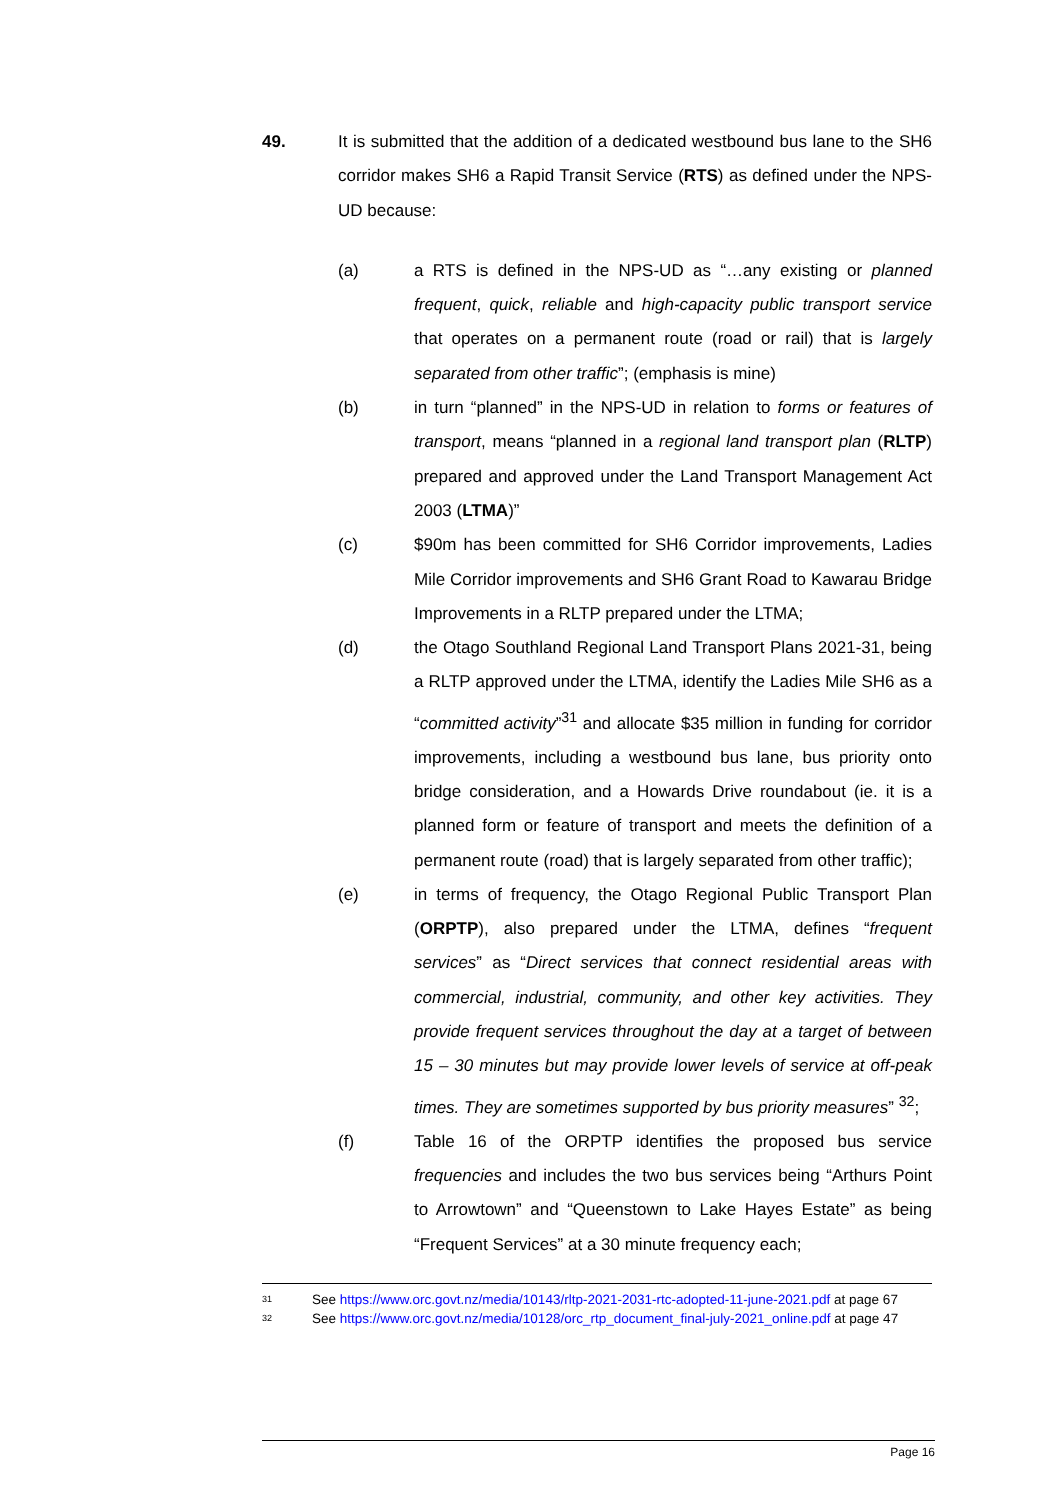49. It is submitted that the addition of a dedicated westbound bus lane to the SH6 corridor makes SH6 a Rapid Transit Service (RTS) as defined under the NPS-UD because:
(a) a RTS is defined in the NPS-UD as “…any existing or planned frequent, quick, reliable and high-capacity public transport service that operates on a permanent route (road or rail) that is largely separated from other traffic”; (emphasis is mine)
(b) in turn “planned” in the NPS-UD in relation to forms or features of transport, means “planned in a regional land transport plan (RLTP) prepared and approved under the Land Transport Management Act 2003 (LTMA)”
(c) $90m has been committed for SH6 Corridor improvements, Ladies Mile Corridor improvements and SH6 Grant Road to Kawarau Bridge Improvements in a RLTP prepared under the LTMA;
(d) the Otago Southland Regional Land Transport Plans 2021-31, being a RLTP approved under the LTMA, identify the Ladies Mile SH6 as a “committed activity”<sup>31</sup> and allocate $35 million in funding for corridor improvements, including a westbound bus lane, bus priority onto bridge consideration, and a Howards Drive roundabout (ie. it is a planned form or feature of transport and meets the definition of a permanent route (road) that is largely separated from other traffic);
(e) in terms of frequency, the Otago Regional Public Transport Plan (ORPTP), also prepared under the LTMA, defines “frequent services” as “Direct services that connect residential areas with commercial, industrial, community, and other key activities. They provide frequent services throughout the day at a target of between 15 – 30 minutes but may provide lower levels of service at off-peak times. They are sometimes supported by bus priority measures” <sup>32</sup>;
(f) Table 16 of the ORPTP identifies the proposed bus service frequencies and includes the two bus services being “Arthurs Point to Arrowtown” and “Queenstown to Lake Hayes Estate” as being “Frequent Services” at a 30 minute frequency each;
31
See https://www.orc.govt.nz/media/10143/rltp-2021-2031-rtc-adopted-11-june-2021.pdf at page 67
32
See https://www.orc.govt.nz/media/10128/orc_rtp_document_final-july-2021_online.pdf at page 47
Page 16